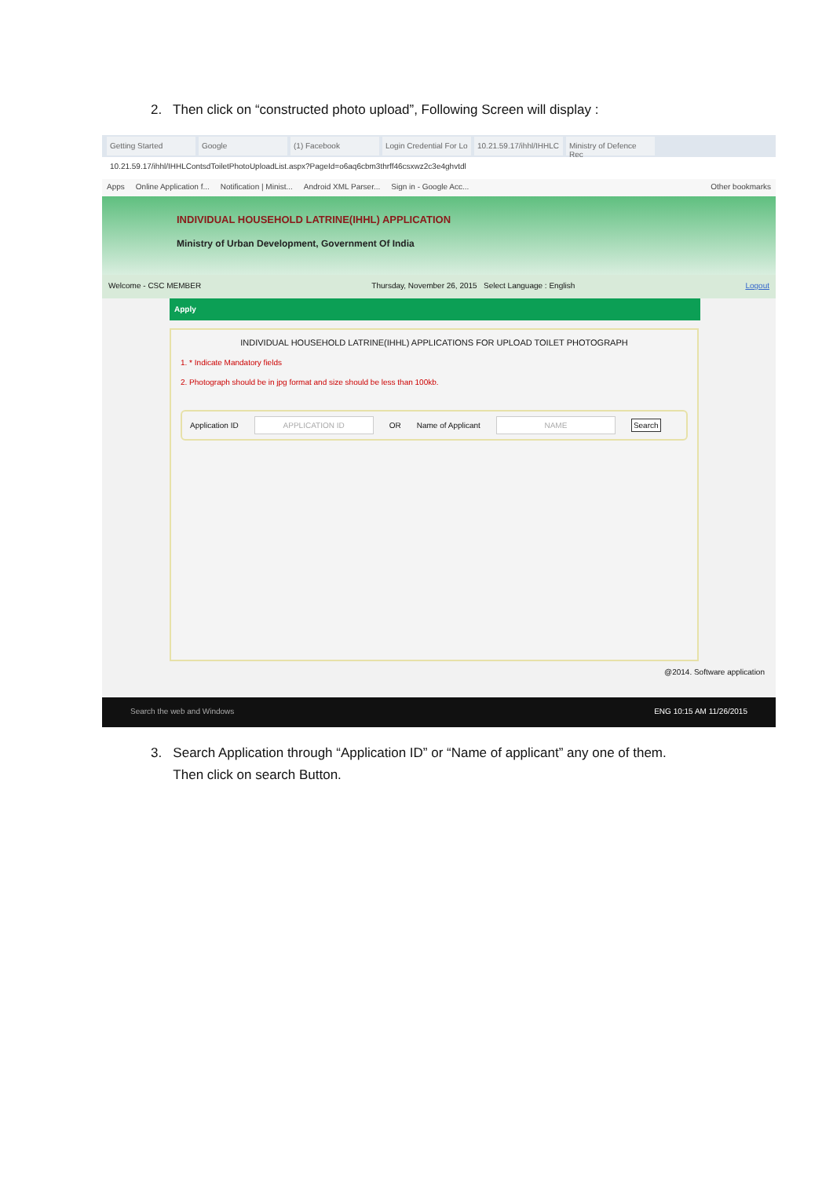2. Then click on “constructed photo upload”, Following Screen will display :
Getting Started Google (1) Facebook Login Credential For Lo 10.21.59.17/ihhl/IHHLC Ministry of Defence Rec
10.21.59.17/ihhl/IHHLContsdToiletPhotoUploadList.aspx?PageId=o6aq6cbm3thrff46csxwz2c3e4ghvtdl
Apps Online Application f... Notification | Minist... Android XML Parser... Sign in - Google Acc... Other bookmarks
INDIVIDUAL HOUSEHOLD LATRINE(IHHL) APPLICATION
Ministry of Urban Development, Government Of India
Welcome - CSC MEMBER Thursday, November 26, 2015 Select Language : English Logout
Apply
INDIVIDUAL HOUSEHOLD LATRINE(IHHL) APPLICATIONS FOR UPLOAD TOILET PHOTOGRAPH
1. * Indicate Mandatory fields
2. Photograph should be in jpg format and size should be less than 100kb.
Application ID APPLICATION ID OR Name of Applicant NAME Search
@2014. Software application
Search the web and Windows ENG 10:15 AM 11/26/2015
3. Search Application through “Application ID” or “Name of applicant” any one of them.
Then click on search Button.